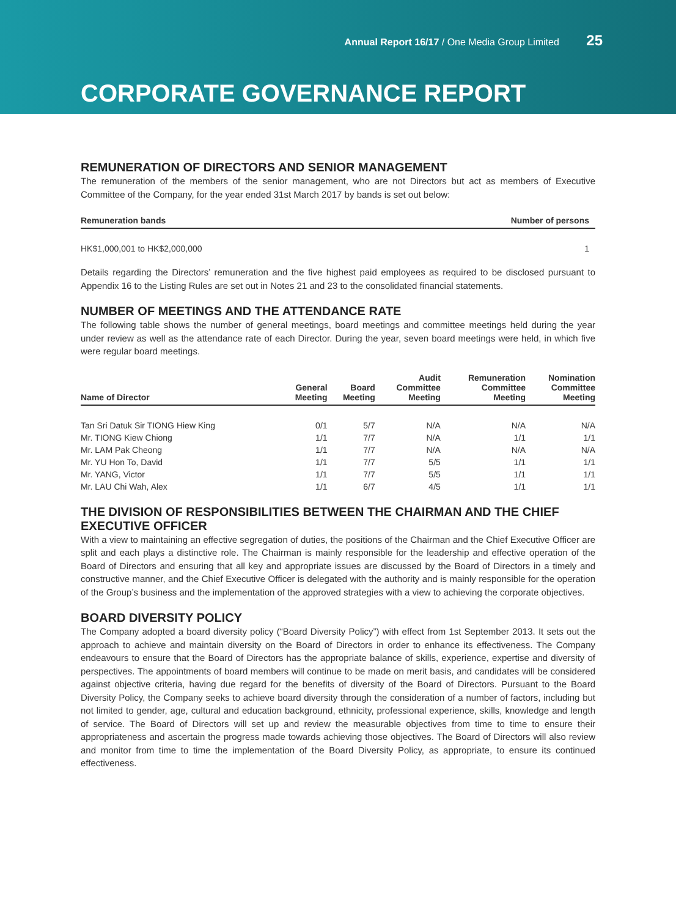Annual Report 16/17 / One Media Group Limited 25
CORPORATE GOVERNANCE REPORT
REMUNERATION OF DIRECTORS AND SENIOR MANAGEMENT
The remuneration of the members of the senior management, who are not Directors but act as members of Executive Committee of the Company, for the year ended 31st March 2017 by bands is set out below:
| Remuneration bands | Number of persons |
| --- | --- |
| HK$1,000,001 to HK$2,000,000 | 1 |
Details regarding the Directors’ remuneration and the five highest paid employees as required to be disclosed pursuant to Appendix 16 to the Listing Rules are set out in Notes 21 and 23 to the consolidated financial statements.
NUMBER OF MEETINGS AND THE ATTENDANCE RATE
The following table shows the number of general meetings, board meetings and committee meetings held during the year under review as well as the attendance rate of each Director. During the year, seven board meetings were held, in which five were regular board meetings.
| Name of Director | General Meeting | Board Meeting | Audit Committee Meeting | Remuneration Committee Meeting | Nomination Committee Meeting |
| --- | --- | --- | --- | --- | --- |
| Tan Sri Datuk Sir TIONG Hiew King | 0/1 | 5/7 | N/A | N/A | N/A |
| Mr. TIONG Kiew Chiong | 1/1 | 7/7 | N/A | 1/1 | 1/1 |
| Mr. LAM Pak Cheong | 1/1 | 7/7 | N/A | N/A | N/A |
| Mr. YU Hon To, David | 1/1 | 7/7 | 5/5 | 1/1 | 1/1 |
| Mr. YANG, Victor | 1/1 | 7/7 | 5/5 | 1/1 | 1/1 |
| Mr. LAU Chi Wah, Alex | 1/1 | 6/7 | 4/5 | 1/1 | 1/1 |
THE DIVISION OF RESPONSIBILITIES BETWEEN THE CHAIRMAN AND THE CHIEF EXECUTIVE OFFICER
With a view to maintaining an effective segregation of duties, the positions of the Chairman and the Chief Executive Officer are split and each plays a distinctive role. The Chairman is mainly responsible for the leadership and effective operation of the Board of Directors and ensuring that all key and appropriate issues are discussed by the Board of Directors in a timely and constructive manner, and the Chief Executive Officer is delegated with the authority and is mainly responsible for the operation of the Group’s business and the implementation of the approved strategies with a view to achieving the corporate objectives.
BOARD DIVERSITY POLICY
The Company adopted a board diversity policy (“Board Diversity Policy”) with effect from 1st September 2013. It sets out the approach to achieve and maintain diversity on the Board of Directors in order to enhance its effectiveness. The Company endeavours to ensure that the Board of Directors has the appropriate balance of skills, experience, expertise and diversity of perspectives. The appointments of board members will continue to be made on merit basis, and candidates will be considered against objective criteria, having due regard for the benefits of diversity of the Board of Directors. Pursuant to the Board Diversity Policy, the Company seeks to achieve board diversity through the consideration of a number of factors, including but not limited to gender, age, cultural and education background, ethnicity, professional experience, skills, knowledge and length of service. The Board of Directors will set up and review the measurable objectives from time to time to ensure their appropriateness and ascertain the progress made towards achieving those objectives. The Board of Directors will also review and monitor from time to time the implementation of the Board Diversity Policy, as appropriate, to ensure its continued effectiveness.